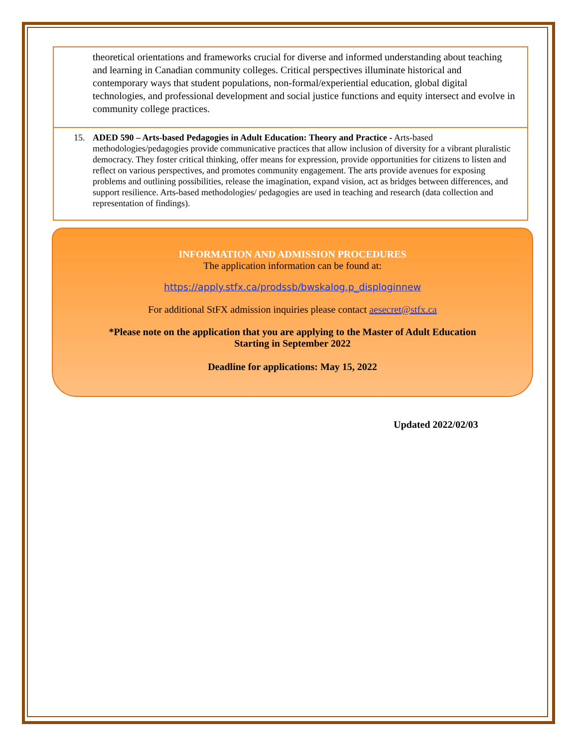theoretical orientations and frameworks crucial for diverse and informed understanding about teaching and learning in Canadian community colleges. Critical perspectives illuminate historical and contemporary ways that student populations, non-formal/experiential education, global digital technologies, and professional development and social justice functions and equity intersect and evolve in community college practices.
15. ADED 590 – Arts-based Pedagogies in Adult Education: Theory and Practice - Arts-based methodologies/pedagogies provide communicative practices that allow inclusion of diversity for a vibrant pluralistic democracy. They foster critical thinking, offer means for expression, provide opportunities for citizens to listen and reflect on various perspectives, and promotes community engagement. The arts provide avenues for exposing problems and outlining possibilities, release the imagination, expand vision, act as bridges between differences, and support resilience. Arts-based methodologies/ pedagogies are used in teaching and research (data collection and representation of findings).
INFORMATION AND ADMISSION PROCEDURES
The application information can be found at:
https://apply.stfx.ca/prodssb/bwskalog.p_disploginnew
For additional StFX admission inquiries please contact aesecret@stfx.ca
*Please note on the application that you are applying to the Master of Adult Education
Starting in September 2022
Deadline for applications: May 15, 2022
Updated 2022/02/03